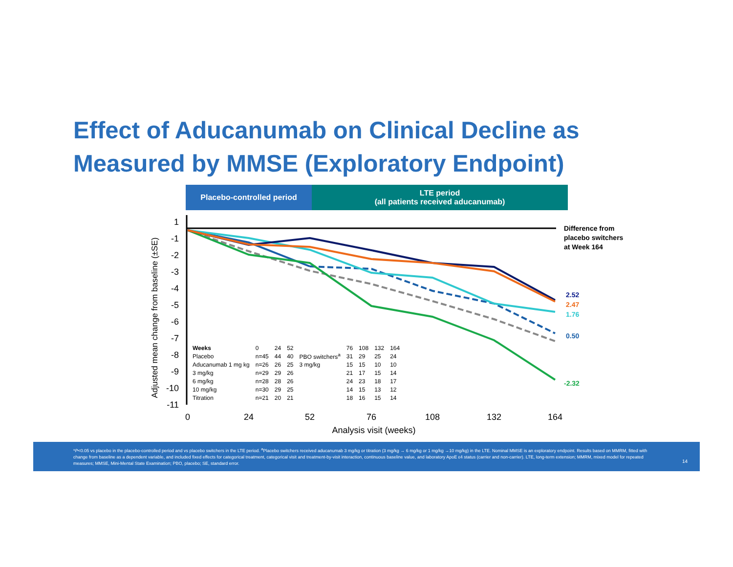Effect of Aducanumab on Clinical Decline as Measured by MMSE (Exploratory Endpoint)
Placebo-controlled period LTE period
(all patients received aducanumab)
Adjusted mean change from baseline (±SE)
1
-1
-2
-3
-4
-5
-6
-7
-8
-9
-10
-11
0
24
52
76
108
132
164
Analysis visit (weeks)
| Weeks | 0 | 24 | 52 | | 76 | 108 | 132 | 164 |
| Placebo | n=45 | 44 | 40 | PBO switchers<sup>a</sup> | 31 | 29 | 25 | 24 |
| Aducanumab 1 mg kg | n=26 | 26 | 25 | 3 mg/kg | 15 | 15 | 10 | 10 |
| 3 mg/kg | n=29 | 29 | 26 | | 21 | 17 | 15 | 14 |
| 6 mg/kg | n=28 | 28 | 26 | | 24 | 23 | 18 | 17 |
| 10 mg/kg | n=30 | 29 | 25 | | 14 | 15 | 13 | 12 |
| Titration | n=21 | 20 | 21 | | 18 | 16 | 15 | 14 |
Difference from
placebo switchers
at Week 164
2.52
2.47
1.76
0.50
-2.32
*P<0.05 vs placebo in the placebo-controlled period and vs placebo switchers in the LTE period. <sup>a</sup>Placebo switchers received aducanumab 3 mg/kg or titration (3 mg/kg → 6 mg/kg or 1 mg/kg →10 mg/kg) in the LTE. Nominal MMSE is an exploratory endpoint. Results based on MMRM, fitted with change from baseline as a dependent variable, and included fixed effects for categorical treatment, categorical visit and treatment-by-visit interaction, continuous baseline value, and laboratory ApoE ε4 status (carrier and non-carrier). LTE, long-term extension; MMRM, mixed model for repeated measures; MMSE, Mini-Mental State Examination; PBO, placebo; SE, standard error.
14